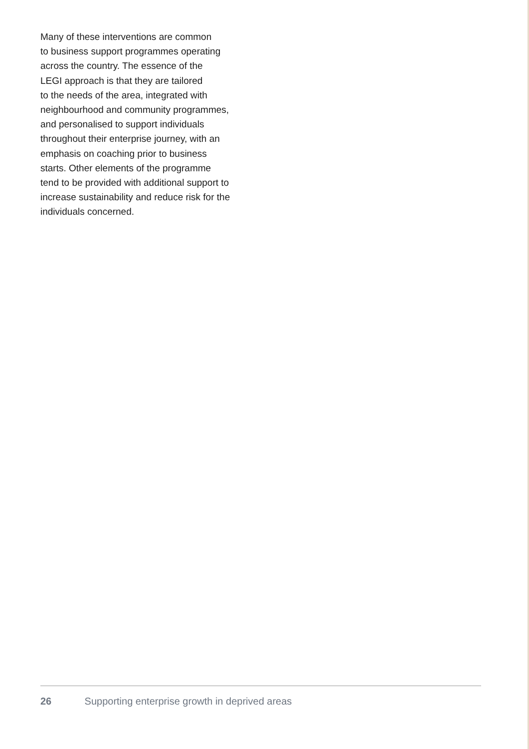Many of these interventions are common
to business support programmes operating
across the country. The essence of the
LEGI approach is that they are tailored
to the needs of the area, integrated with
neighbourhood and community programmes,
and personalised to support individuals
throughout their enterprise journey, with an
emphasis on coaching prior to business
starts. Other elements of the programme
tend to be provided with additional support to
increase sustainability and reduce risk for the
individuals concerned.
26 Supporting enterprise growth in deprived areas